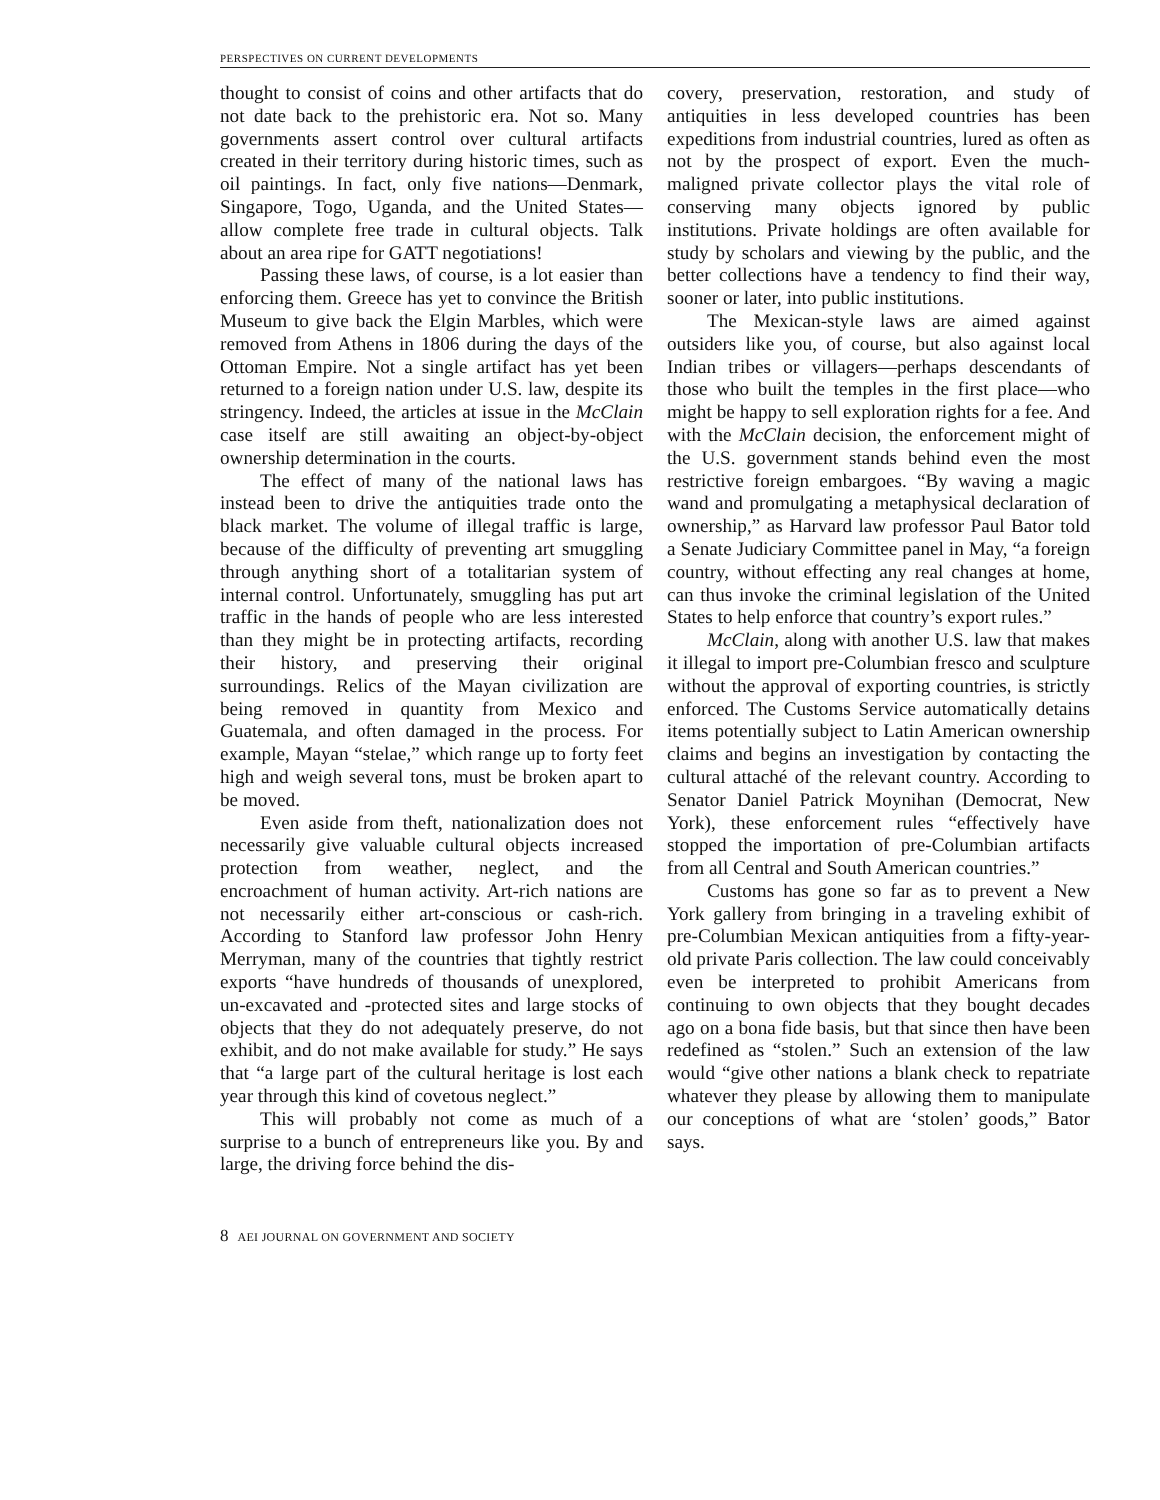PERSPECTIVES ON CURRENT DEVELOPMENTS
thought to consist of coins and other artifacts that do not date back to the prehistoric era. Not so. Many governments assert control over cultural artifacts created in their territory during historic times, such as oil paintings. In fact, only five nations—Denmark, Singapore, Togo, Uganda, and the United States—allow complete free trade in cultural objects. Talk about an area ripe for GATT negotiations!
Passing these laws, of course, is a lot easier than enforcing them. Greece has yet to convince the British Museum to give back the Elgin Marbles, which were removed from Athens in 1806 during the days of the Ottoman Empire. Not a single artifact has yet been returned to a foreign nation under U.S. law, despite its stringency. Indeed, the articles at issue in the McClain case itself are still awaiting an object-by-object ownership determination in the courts.
The effect of many of the national laws has instead been to drive the antiquities trade onto the black market. The volume of illegal traffic is large, because of the difficulty of preventing art smuggling through anything short of a totalitarian system of internal control. Unfortunately, smuggling has put art traffic in the hands of people who are less interested than they might be in protecting artifacts, recording their history, and preserving their original surroundings. Relics of the Mayan civilization are being removed in quantity from Mexico and Guatemala, and often damaged in the process. For example, Mayan “stelae,” which range up to forty feet high and weigh several tons, must be broken apart to be moved.
Even aside from theft, nationalization does not necessarily give valuable cultural objects increased protection from weather, neglect, and the encroachment of human activity. Art-rich nations are not necessarily either art-conscious or cash-rich. According to Stanford law professor John Henry Merryman, many of the countries that tightly restrict exports “have hundreds of thousands of unexplored, un-excavated and -protected sites and large stocks of objects that they do not adequately preserve, do not exhibit, and do not make available for study.” He says that “a large part of the cultural heritage is lost each year through this kind of covetous neglect.”
This will probably not come as much of a surprise to a bunch of entrepreneurs like you. By and large, the driving force behind the dis-
covery, preservation, restoration, and study of antiquities in less developed countries has been expeditions from industrial countries, lured as often as not by the prospect of export. Even the much-maligned private collector plays the vital role of conserving many objects ignored by public institutions. Private holdings are often available for study by scholars and viewing by the public, and the better collections have a tendency to find their way, sooner or later, into public institutions.
The Mexican-style laws are aimed against outsiders like you, of course, but also against local Indian tribes or villagers—perhaps descendants of those who built the temples in the first place—who might be happy to sell exploration rights for a fee. And with the McClain decision, the enforcement might of the U.S. government stands behind even the most restrictive foreign embargoes. “By waving a magic wand and promulgating a metaphysical declaration of ownership,” as Harvard law professor Paul Bator told a Senate Judiciary Committee panel in May, “a foreign country, without effecting any real changes at home, can thus invoke the criminal legislation of the United States to help enforce that country’s export rules.”
McClain, along with another U.S. law that makes it illegal to import pre-Columbian fresco and sculpture without the approval of exporting countries, is strictly enforced. The Customs Service automatically detains items potentially subject to Latin American ownership claims and begins an investigation by contacting the cultural attaché of the relevant country. According to Senator Daniel Patrick Moynihan (Democrat, New York), these enforcement rules “effectively have stopped the importation of pre-Columbian artifacts from all Central and South American countries.”
Customs has gone so far as to prevent a New York gallery from bringing in a traveling exhibit of pre-Columbian Mexican antiquities from a fifty-year-old private Paris collection. The law could conceivably even be interpreted to prohibit Americans from continuing to own objects that they bought decades ago on a bona fide basis, but that since then have been redefined as “stolen.” Such an extension of the law would “give other nations a blank check to repatriate whatever they please by allowing them to manipulate our conceptions of what are ‘stolen’ goods,” Bator says.
8 AEI JOURNAL ON GOVERNMENT AND SOCIETY